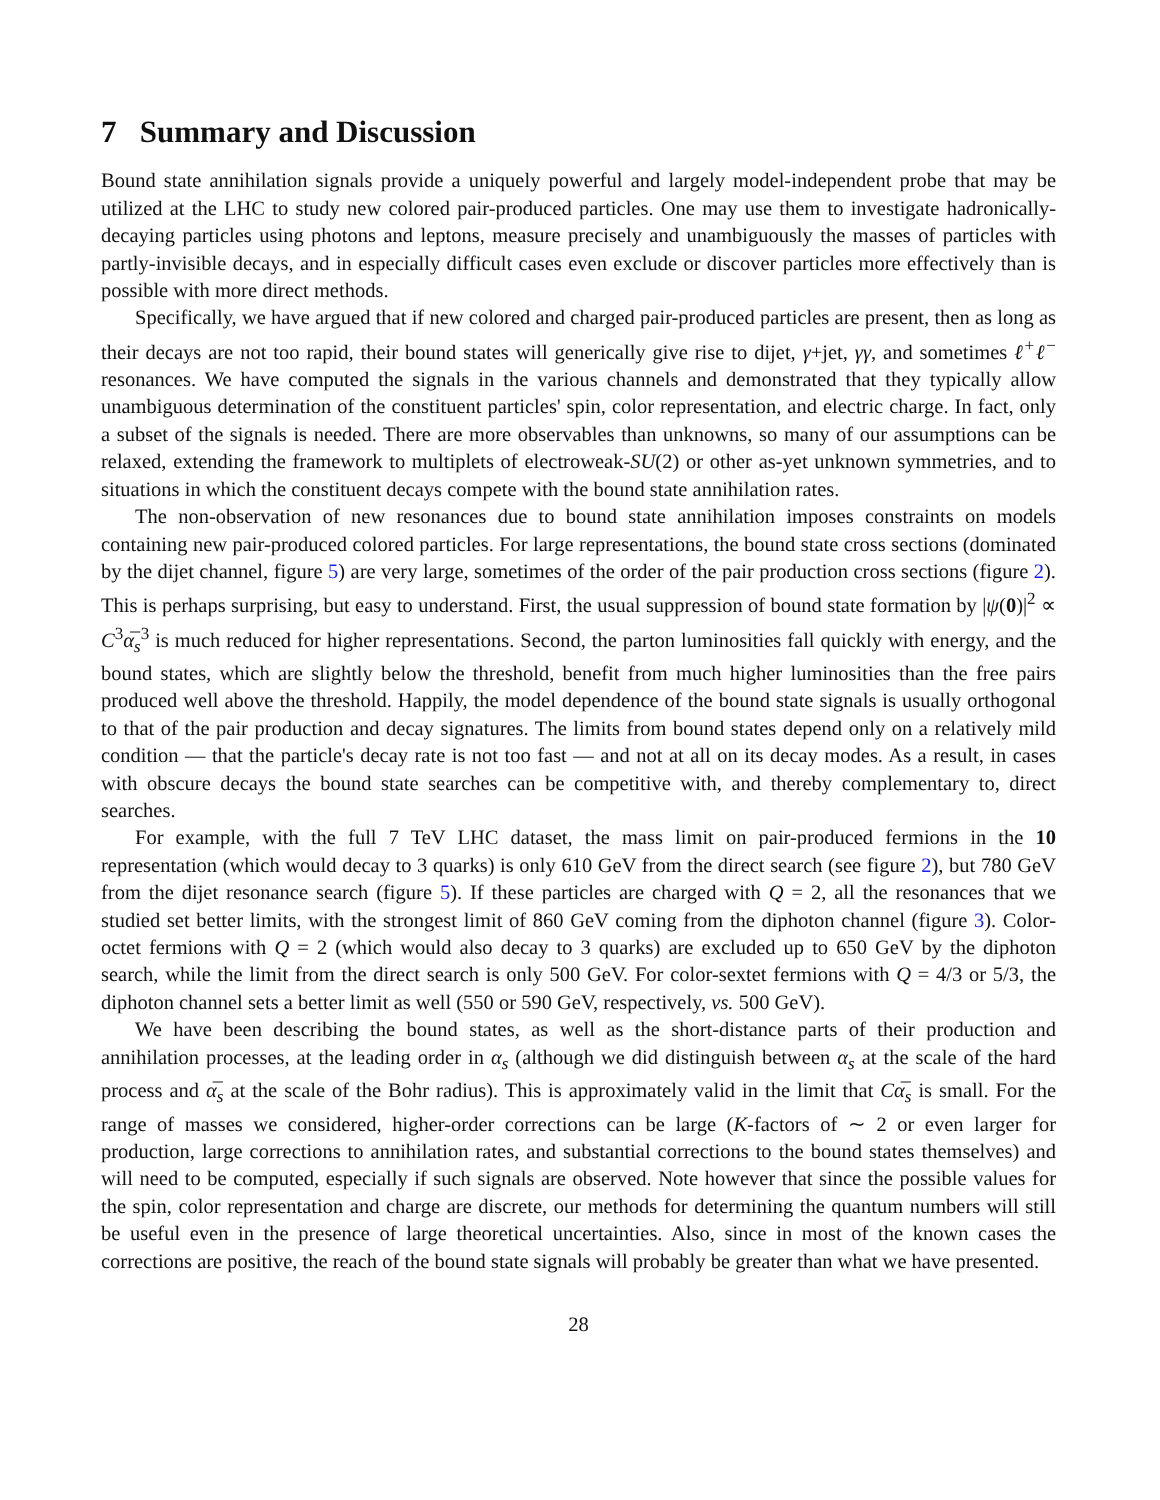7 Summary and Discussion
Bound state annihilation signals provide a uniquely powerful and largely model-independent probe that may be utilized at the LHC to study new colored pair-produced particles. One may use them to investigate hadronically-decaying particles using photons and leptons, measure precisely and unambiguously the masses of particles with partly-invisible decays, and in especially difficult cases even exclude or discover particles more effectively than is possible with more direct methods.
Specifically, we have argued that if new colored and charged pair-produced particles are present, then as long as their decays are not too rapid, their bound states will generically give rise to dijet, γ+jet, γγ, and sometimes ℓ<sup>+</sup>ℓ<sup>−</sup> resonances. We have computed the signals in the various channels and demonstrated that they typically allow unambiguous determination of the constituent particles' spin, color representation, and electric charge. In fact, only a subset of the signals is needed. There are more observables than unknowns, so many of our assumptions can be relaxed, extending the framework to multiplets of electroweak-SU(2) or other as-yet unknown symmetries, and to situations in which the constituent decays compete with the bound state annihilation rates.
The non-observation of new resonances due to bound state annihilation imposes constraints on models containing new pair-produced colored particles. For large representations, the bound state cross sections (dominated by the dijet channel, figure 5) are very large, sometimes of the order of the pair production cross sections (figure 2). This is perhaps surprising, but easy to understand. First, the usual suppression of bound state formation by |ψ(0)|<sup>2</sup> ∝ C<sup>3</sup>α̅<sub>s</sub><sup>3</sup> is much reduced for higher representations. Second, the parton luminosities fall quickly with energy, and the bound states, which are slightly below the threshold, benefit from much higher luminosities than the free pairs produced well above the threshold. Happily, the model dependence of the bound state signals is usually orthogonal to that of the pair production and decay signatures. The limits from bound states depend only on a relatively mild condition — that the particle's decay rate is not too fast — and not at all on its decay modes. As a result, in cases with obscure decays the bound state searches can be competitive with, and thereby complementary to, direct searches.
For example, with the full 7 TeV LHC dataset, the mass limit on pair-produced fermions in the 10 representation (which would decay to 3 quarks) is only 610 GeV from the direct search (see figure 2), but 780 GeV from the dijet resonance search (figure 5). If these particles are charged with Q = 2, all the resonances that we studied set better limits, with the strongest limit of 860 GeV coming from the diphoton channel (figure 3). Color-octet fermions with Q = 2 (which would also decay to 3 quarks) are excluded up to 650 GeV by the diphoton search, while the limit from the direct search is only 500 GeV. For color-sextet fermions with Q = 4/3 or 5/3, the diphoton channel sets a better limit as well (550 or 590 GeV, respectively, vs. 500 GeV).
We have been describing the bound states, as well as the short-distance parts of their production and annihilation processes, at the leading order in α<sub>s</sub> (although we did distinguish between α<sub>s</sub> at the scale of the hard process and α̅<sub>s</sub> at the scale of the Bohr radius). This is approximately valid in the limit that Cα̅<sub>s</sub> is small. For the range of masses we considered, higher-order corrections can be large (K-factors of ∼ 2 or even larger for production, large corrections to annihilation rates, and substantial corrections to the bound states themselves) and will need to be computed, especially if such signals are observed. Note however that since the possible values for the spin, color representation and charge are discrete, our methods for determining the quantum numbers will still be useful even in the presence of large theoretical uncertainties. Also, since in most of the known cases the corrections are positive, the reach of the bound state signals will probably be greater than what we have presented.
28